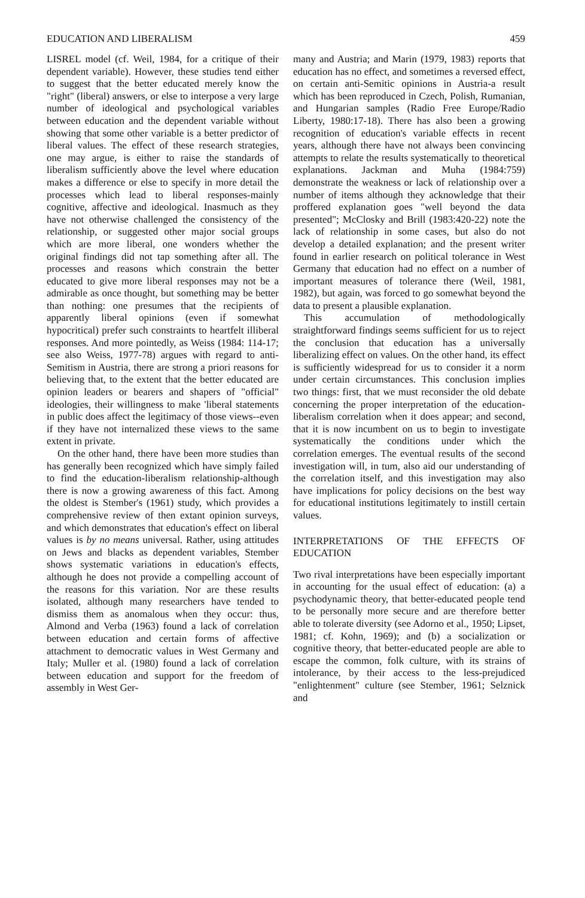EDUCATION AND LIBERALISM 459
LISREL model (cf. Weil, 1984, for a critique of their dependent variable). However, these studies tend either to suggest that the better educated merely know the "right" (liberal) answers, or else to interpose a very large number of ideological and psychological variables between education and the dependent variable without showing that some other variable is a better predictor of liberal values. The effect of these research strategies, one may argue, is either to raise the standards of liberalism sufficiently above the level where education makes a difference or else to specify in more detail the processes which lead to liberal responses-mainly cognitive, affective and ideological. Inasmuch as they have not otherwise challenged the consistency of the relationship, or suggested other major social groups which are more liberal, one wonders whether the original findings did not tap something after all. The processes and reasons which constrain the better educated to give more liberal responses may not be a admirable as once thought, but something may be better than nothing: one presumes that the recipients of apparently liberal opinions (even if somewhat hypocritical) prefer such constraints to heartfelt illiberal responses. And more pointedly, as Weiss (1984: 114-17; see also Weiss, 1977-78) argues with regard to anti-Semitism in Austria, there are strong a priori reasons for believing that, to the extent that the better educated are opinion leaders or bearers and shapers of "official" ideologies, their willingness to make 'liberal statements in public does affect the legitimacy of those views--even if they have not internalized these views to the same extent in private.
On the other hand, there have been more studies than has generally been recognized which have simply failed to find the education-liberalism relationship-although there is now a growing awareness of this fact. Among the oldest is Stember's (1961) study, which provides a comprehensive review of then extant opinion surveys, and which demonstrates that education's effect on liberal values is by no means universal. Rather, using attitudes on Jews and blacks as dependent variables, Stember shows systematic variations in education's effects, although he does not provide a compelling account of the reasons for this variation. Nor are these results isolated, although many researchers have tended to dismiss them as anomalous when they occur: thus, Almond and Verba (1963) found a lack of correlation between education and certain forms of affective attachment to democratic values in West Germany and Italy; Muller et al. (1980) found a lack of correlation between education and support for the freedom of assembly in West Ger-
many and Austria; and Marin (1979, 1983) reports that education has no effect, and sometimes a reversed effect, on certain anti-Semitic opinions in Austria-a result which has been reproduced in Czech, Polish, Rumanian, and Hungarian samples (Radio Free Europe/Radio Liberty, 1980:17-18). There has also been a growing recognition of education's variable effects in recent years, although there have not always been convincing attempts to relate the results systematically to theoretical explanations. Jackman and Muha (1984:759) demonstrate the weakness or lack of relationship over a number of items although they acknowledge that their proffered explanation goes "well beyond the data presented"; McClosky and Brill (1983:420-22) note the lack of relationship in some cases, but also do not develop a detailed explanation; and the present writer found in earlier research on political tolerance in West Germany that education had no effect on a number of important measures of tolerance there (Weil, 1981, 1982), but again, was forced to go somewhat beyond the data to present a plausible explanation.
This accumulation of methodologically straightforward findings seems sufficient for us to reject the conclusion that education has a universally liberalizing effect on values. On the other hand, its effect is sufficiently widespread for us to consider it a norm under certain circumstances. This conclusion implies two things: first, that we must reconsider the old debate concerning the proper interpretation of the education-liberalism correlation when it does appear; and second, that it is now incumbent on us to begin to investigate systematically the conditions under which the correlation emerges. The eventual results of the second investigation will, in tum, also aid our understanding of the correlation itself, and this investigation may also have implications for policy decisions on the best way for educational institutions legitimately to instill certain values.
INTERPRETATIONS OF THE EFFECTS OF EDUCATION
Two rival interpretations have been especially important in accounting for the usual effect of education: (a) a psychodynamic theory, that better-educated people tend to be personally more secure and are therefore better able to tolerate diversity (see Adorno et al., 1950; Lipset, 1981; cf. Kohn, 1969); and (b) a socialization or cognitive theory, that better-educated people are able to escape the common, folk culture, with its strains of intolerance, by their access to the less-prejudiced "enlightenment" culture (see Stember, 1961; Selznick and